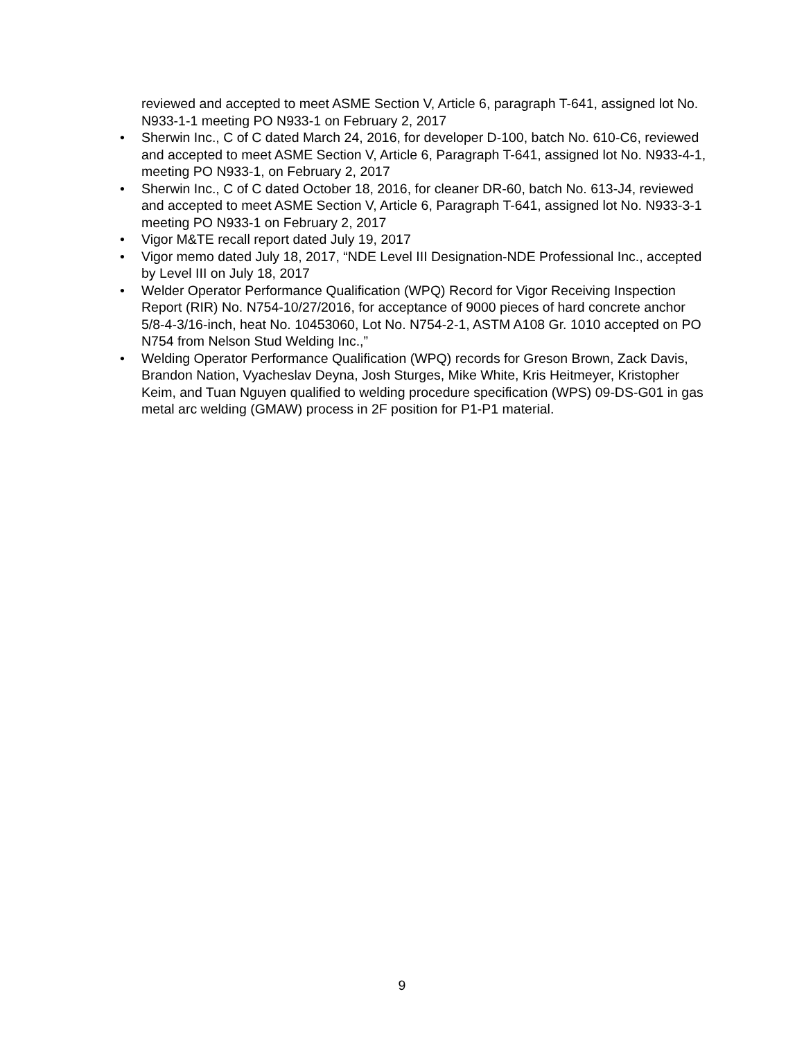reviewed and accepted to meet ASME Section V, Article 6, paragraph T-641, assigned lot No. N933-1-1 meeting PO N933-1 on February 2, 2017
• Sherwin Inc., C of C dated March 24, 2016, for developer D-100, batch No. 610-C6, reviewed and accepted to meet ASME Section V, Article 6, Paragraph T-641, assigned lot No. N933-4-1, meeting PO N933-1, on February 2, 2017
• Sherwin Inc., C of C dated October 18, 2016, for cleaner DR-60, batch No. 613-J4, reviewed and accepted to meet ASME Section V, Article 6, Paragraph T-641, assigned lot No. N933-3-1 meeting PO N933-1 on February 2, 2017
• Vigor M&TE recall report dated July 19, 2017
• Vigor memo dated July 18, 2017, “NDE Level III Designation-NDE Professional Inc., accepted by Level III on July 18, 2017
• Welder Operator Performance Qualification (WPQ) Record for Vigor Receiving Inspection Report (RIR) No. N754-10/27/2016, for acceptance of 9000 pieces of hard concrete anchor 5/8-4-3/16-inch, heat No. 10453060, Lot No. N754-2-1, ASTM A108 Gr. 1010 accepted on PO N754 from Nelson Stud Welding Inc.,”
• Welding Operator Performance Qualification (WPQ) records for Greson Brown, Zack Davis, Brandon Nation, Vyacheslav Deyna, Josh Sturges, Mike White, Kris Heitmeyer, Kristopher Keim, and Tuan Nguyen qualified to welding procedure specification (WPS) 09-DS-G01 in gas metal arc welding (GMAW) process in 2F position for P1-P1 material.
9